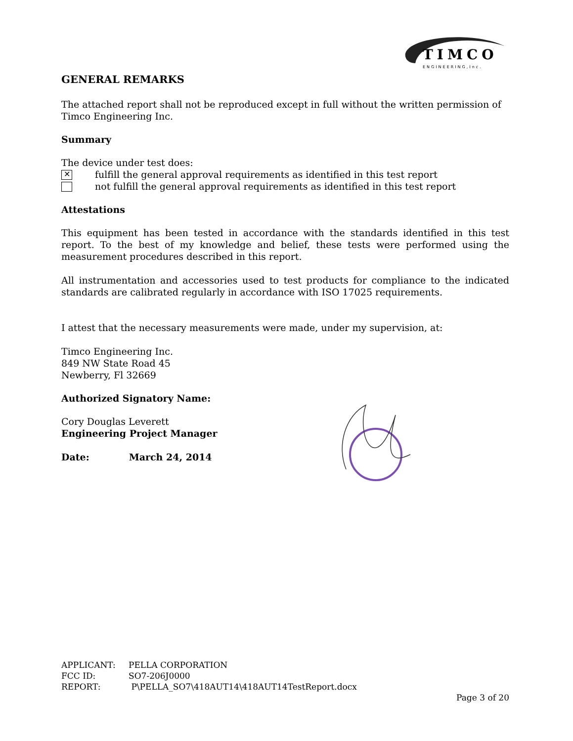TIMCO
ENGINEERING,Inc.
GENERAL REMARKS
The attached report shall not be reproduced except in full without the written permission of Timco Engineering Inc.
Summary
The device under test does:
✕ fulfill the general approval requirements as identified in this test report
not fulfill the general approval requirements as identified in this test report
Attestations
This equipment has been tested in accordance with the standards identified in this test report. To the best of my knowledge and belief, these tests were performed using the measurement procedures described in this report.
All instrumentation and accessories used to test products for compliance to the indicated standards are calibrated regularly in accordance with ISO 17025 requirements.
I attest that the necessary measurements were made, under my supervision, at:
Timco Engineering Inc.
849 NW State Road 45
Newberry, Fl 32669
Authorized Signatory Name:
Cory Douglas Leverett
Engineering Project Manager
Date: March 24, 2014
| APPLICANT: | PELLA CORPORATION |
| FCC ID: | SO7-206J0000 |
| REPORT: | P\PELLA_SO7\418AUT14\418AUT14TestReport.docx |
Page 3 of 20